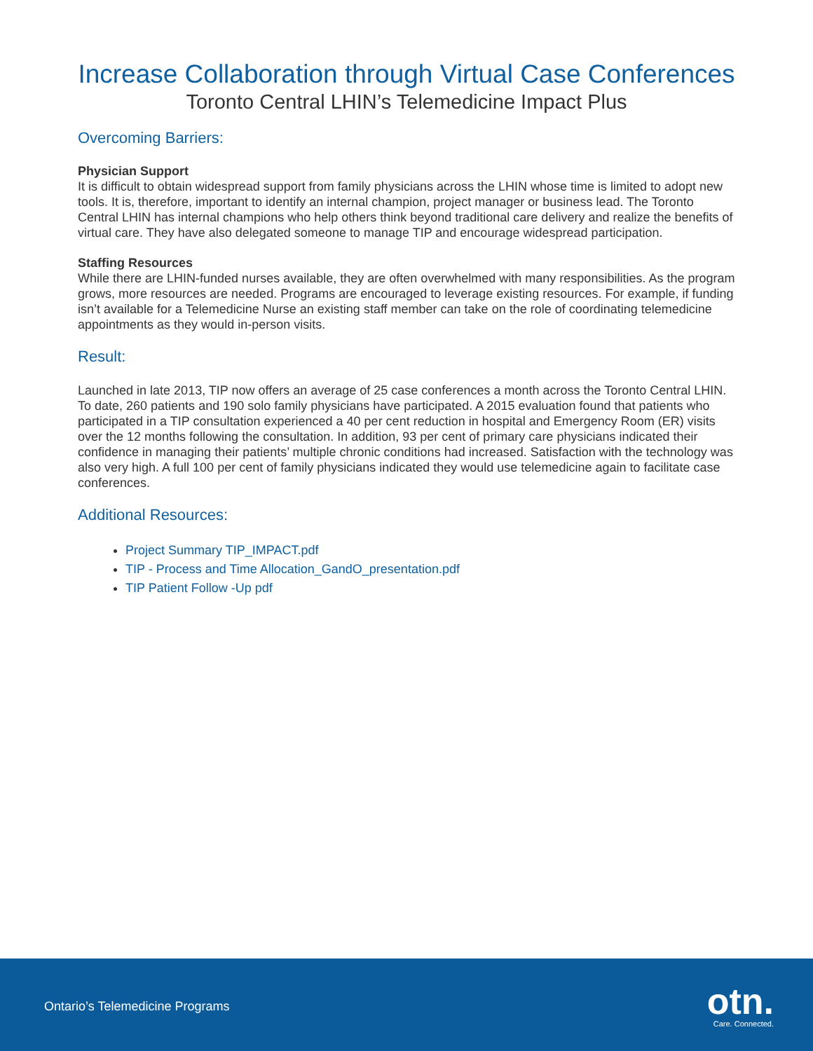Increase Collaboration through Virtual Case Conferences
Toronto Central LHIN’s Telemedicine Impact Plus
Overcoming Barriers:
Physician Support
It is difficult to obtain widespread support from family physicians across the LHIN whose time is limited to adopt new tools. It is, therefore, important to identify an internal champion, project manager or business lead. The Toronto Central LHIN has internal champions who help others think beyond traditional care delivery and realize the benefits of virtual care. They have also delegated someone to manage TIP and encourage widespread participation.
Staffing Resources
While there are LHIN-funded nurses available, they are often overwhelmed with many responsibilities. As the program grows, more resources are needed. Programs are encouraged to leverage existing resources. For example, if funding isn’t available for a Telemedicine Nurse an existing staff member can take on the role of coordinating telemedicine appointments as they would in-person visits.
Result:
Launched in late 2013, TIP now offers an average of 25 case conferences a month across the Toronto Central LHIN. To date, 260 patients and 190 solo family physicians have participated. A 2015 evaluation found that patients who participated in a TIP consultation experienced a 40 per cent reduction in hospital and Emergency Room (ER) visits over the 12 months following the consultation. In addition, 93 per cent of primary care physicians indicated their confidence in managing their patients’ multiple chronic conditions had increased. Satisfaction with the technology was also very high. A full 100 per cent of family physicians indicated they would use telemedicine again to facilitate case conferences.
Additional Resources:
Project Summary TIP_IMPACT.pdf
TIP - Process and Time Allocation_GandO_presentation.pdf
TIP Patient Follow -Up pdf
Ontario’s Telemedicine Programs
otn.
Care. Connected.